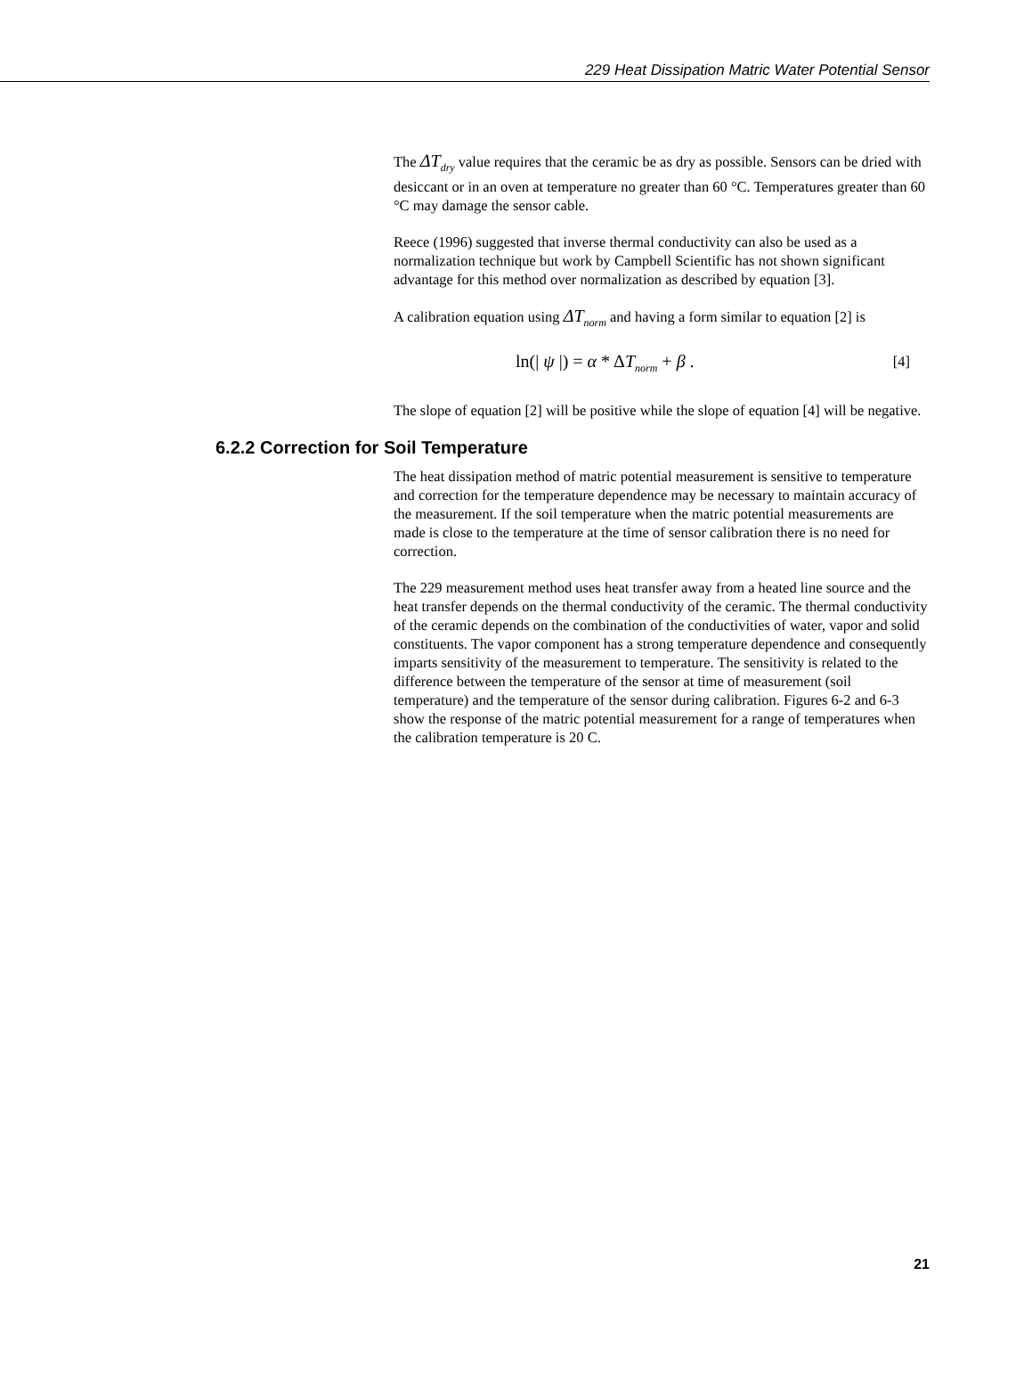229 Heat Dissipation Matric Water Potential Sensor
The ΔT<sub>dry</sub> value requires that the ceramic be as dry as possible. Sensors can be dried with desiccant or in an oven at temperature no greater than 60 °C. Temperatures greater than 60 °C may damage the sensor cable.
Reece (1996) suggested that inverse thermal conductivity can also be used as a normalization technique but work by Campbell Scientific has not shown significant advantage for this method over normalization as described by equation [3].
A calibration equation using ΔT<sub>norm</sub> and having a form similar to equation [2] is
ln(| ψ |) = α * ΔT<sub>norm</sub> + β . [4]
The slope of equation [2] will be positive while the slope of equation [4] will be negative.
6.2.2 Correction for Soil Temperature
The heat dissipation method of matric potential measurement is sensitive to temperature and correction for the temperature dependence may be necessary to maintain accuracy of the measurement. If the soil temperature when the matric potential measurements are made is close to the temperature at the time of sensor calibration there is no need for correction.
The 229 measurement method uses heat transfer away from a heated line source and the heat transfer depends on the thermal conductivity of the ceramic. The thermal conductivity of the ceramic depends on the combination of the conductivities of water, vapor and solid constituents. The vapor component has a strong temperature dependence and consequently imparts sensitivity of the measurement to temperature. The sensitivity is related to the difference between the temperature of the sensor at time of measurement (soil temperature) and the temperature of the sensor during calibration. Figures 6-2 and 6-3 show the response of the matric potential measurement for a range of temperatures when the calibration temperature is 20 C.
21